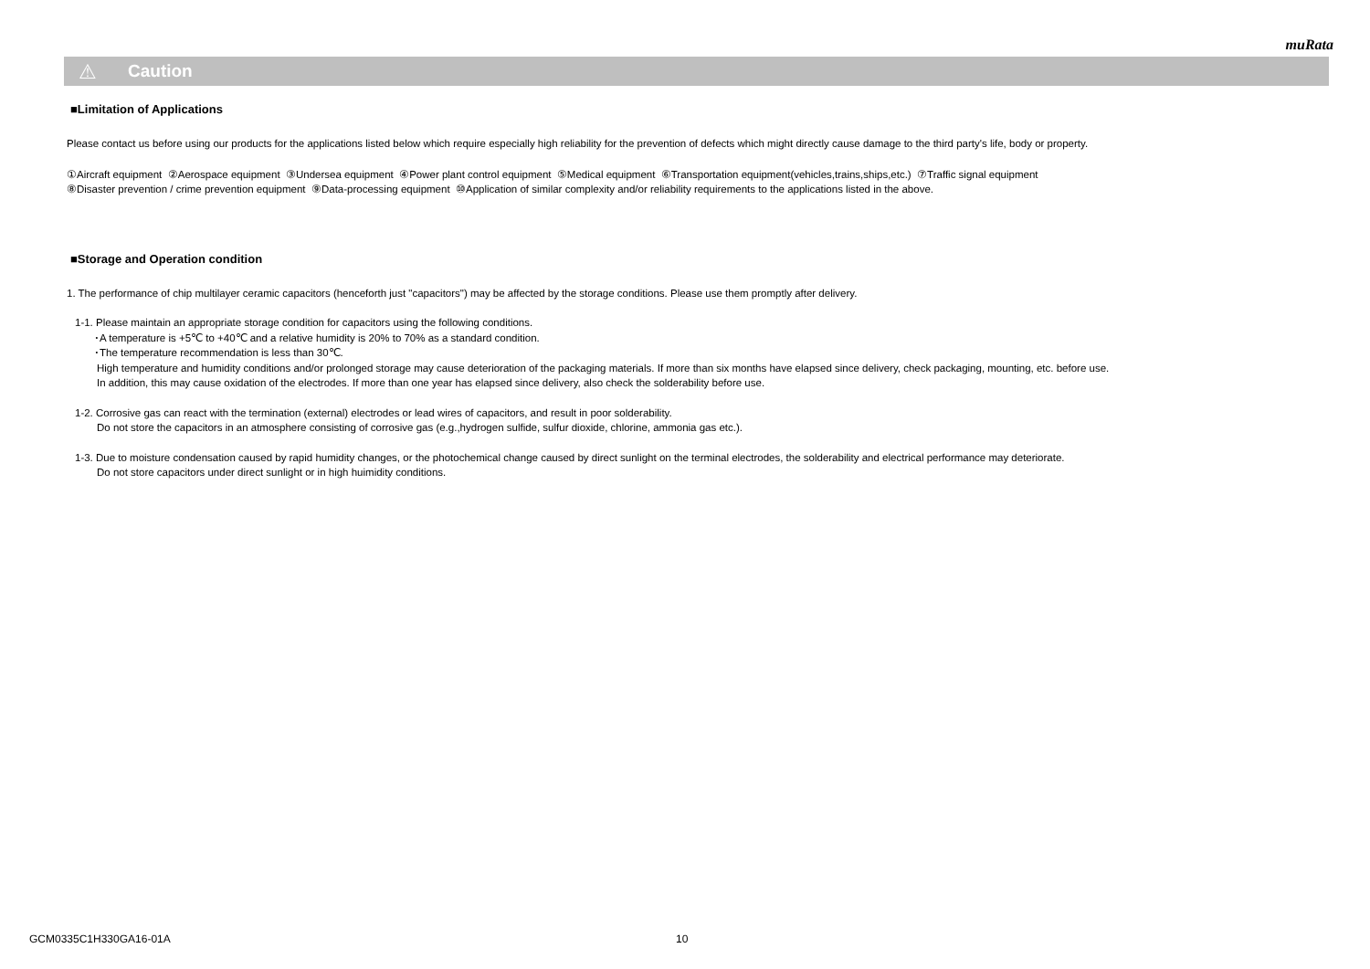muRata
⚠ Caution
■Limitation of Applications
Please contact us before using our products for the applications listed below which require especially high reliability for the prevention of defects which might directly cause damage to the third party's life, body or property.
①Aircraft equipment ②Aerospace equipment ③Undersea equipment ④Power plant control equipment ⑤Medical equipment ⑥Transportation equipment(vehicles,trains,ships,etc.) ⑦Traffic signal equipment
⑧Disaster prevention / crime prevention equipment ⑨Data-processing equipment ⑩Application of similar complexity and/or reliability requirements to the applications listed in the above.
■Storage and Operation condition
1. The performance of chip multilayer ceramic capacitors (henceforth just "capacitors") may be affected by the storage conditions. Please use them promptly after delivery.
1-1. Please maintain an appropriate storage condition for capacitors using the following conditions.
･A temperature is +5℃ to +40℃ and a relative humidity is 20% to 70% as a standard condition.
･The temperature recommendation is less than 30℃.
High temperature and humidity conditions and/or prolonged storage may cause deterioration of the packaging materials. If more than six months have elapsed since delivery, check packaging, mounting, etc. before use.
In addition, this may cause oxidation of the electrodes. If more than one year has elapsed since delivery, also check the solderability before use.
1-2. Corrosive gas can react with the termination (external) electrodes or lead wires of capacitors, and result in poor solderability.
Do not store the capacitors in an atmosphere consisting of corrosive gas (e.g.,hydrogen sulfide, sulfur dioxide, chlorine, ammonia gas etc.).
1-3. Due to moisture condensation caused by rapid humidity changes, or the photochemical change caused by direct sunlight on the terminal electrodes, the solderability and electrical performance may deteriorate.
Do not store capacitors under direct sunlight or in high huimidity conditions.
GCM0335C1H330GA16-01A 10